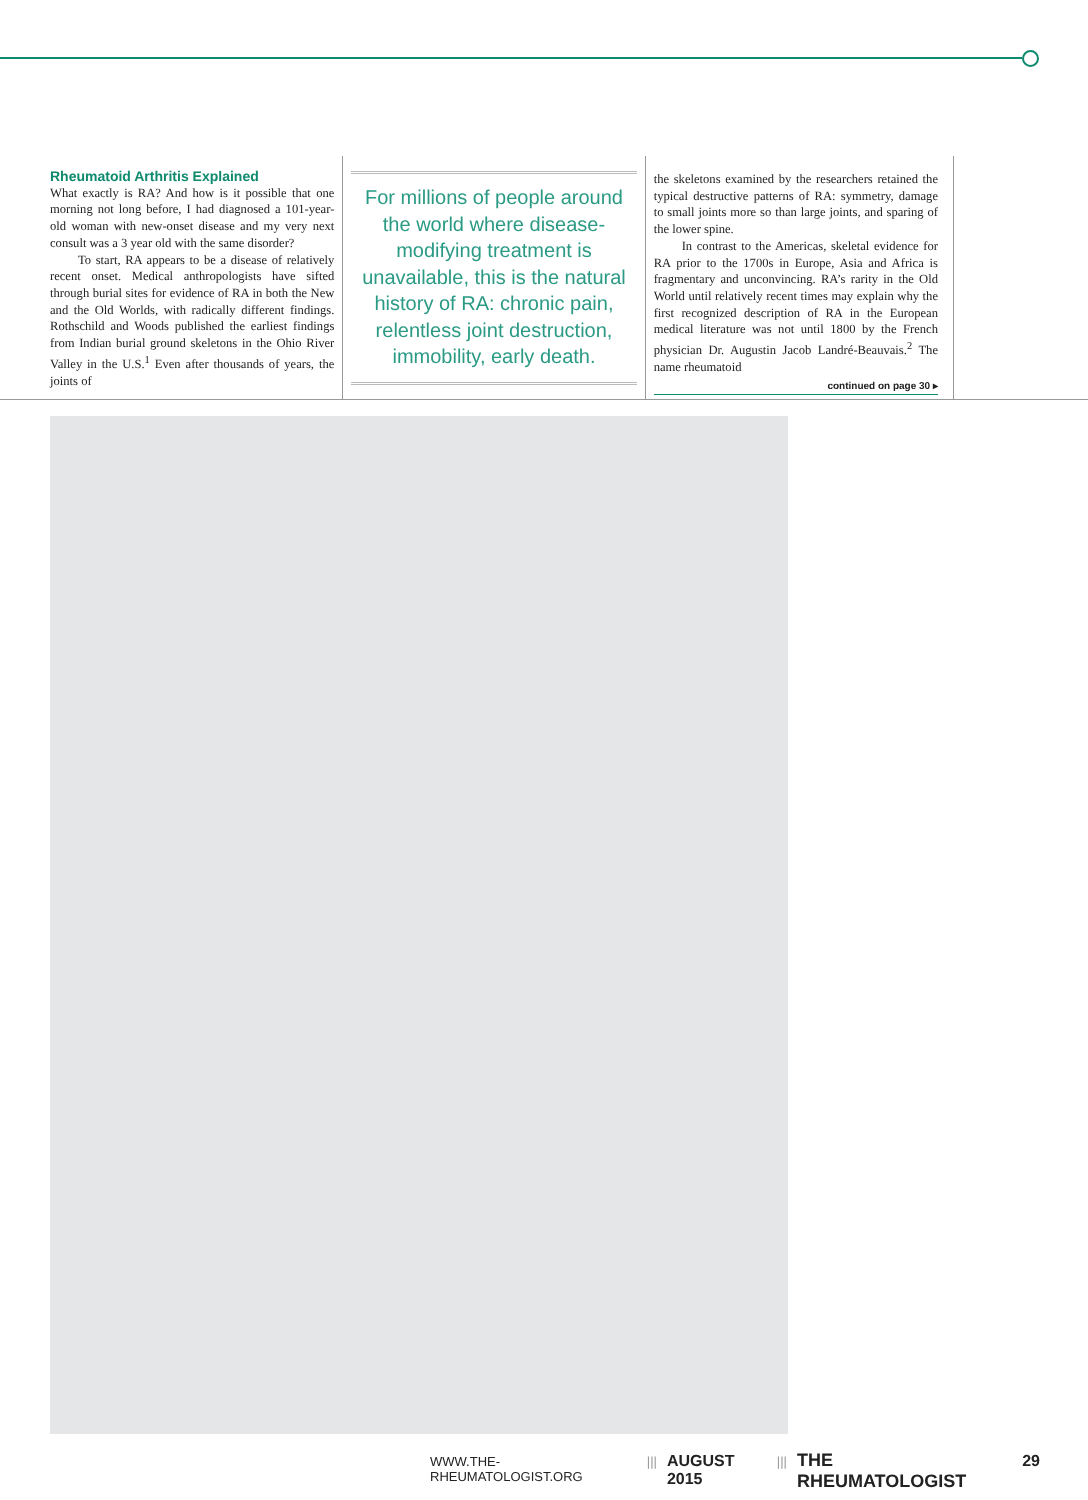Rheumatoid Arthritis Explained
What exactly is RA? And how is it possible that one morning not long before, I had diagnosed a 101-year-old woman with new-onset disease and my very next consult was a 3 year old with the same disorder?
To start, RA appears to be a disease of relatively recent onset. Medical anthropologists have sifted through burial sites for evidence of RA in both the New and the Old Worlds, with radically different findings. Rothschild and Woods published the earliest findings from Indian burial ground skeletons in the Ohio River Valley in the U.S.<sup>1</sup> Even after thousands of years, the joints of
For millions of people around the world where disease-modifying treatment is unavailable, this is the natural history of RA: chronic pain, relentless joint destruction, immobility, early death.
the skeletons examined by the researchers retained the typical destructive patterns of RA: symmetry, damage to small joints more so than large joints, and sparing of the lower spine.
In contrast to the Americas, skeletal evidence for RA prior to the 1700s in Europe, Asia and Africa is fragmentary and unconvincing. RA’s rarity in the Old World until relatively recent times may explain why the first recognized description of RA in the European medical literature was not until 1800 by the French physician Dr. Augustin Jacob Landré-Beauvais.<sup>2</sup> The name rheumatoid
continued on page 30 ▸
WWW.THE-RHEUMATOLOGIST.ORG ||| AUGUST 2015 ||| THE RHEUMATOLOGIST 29